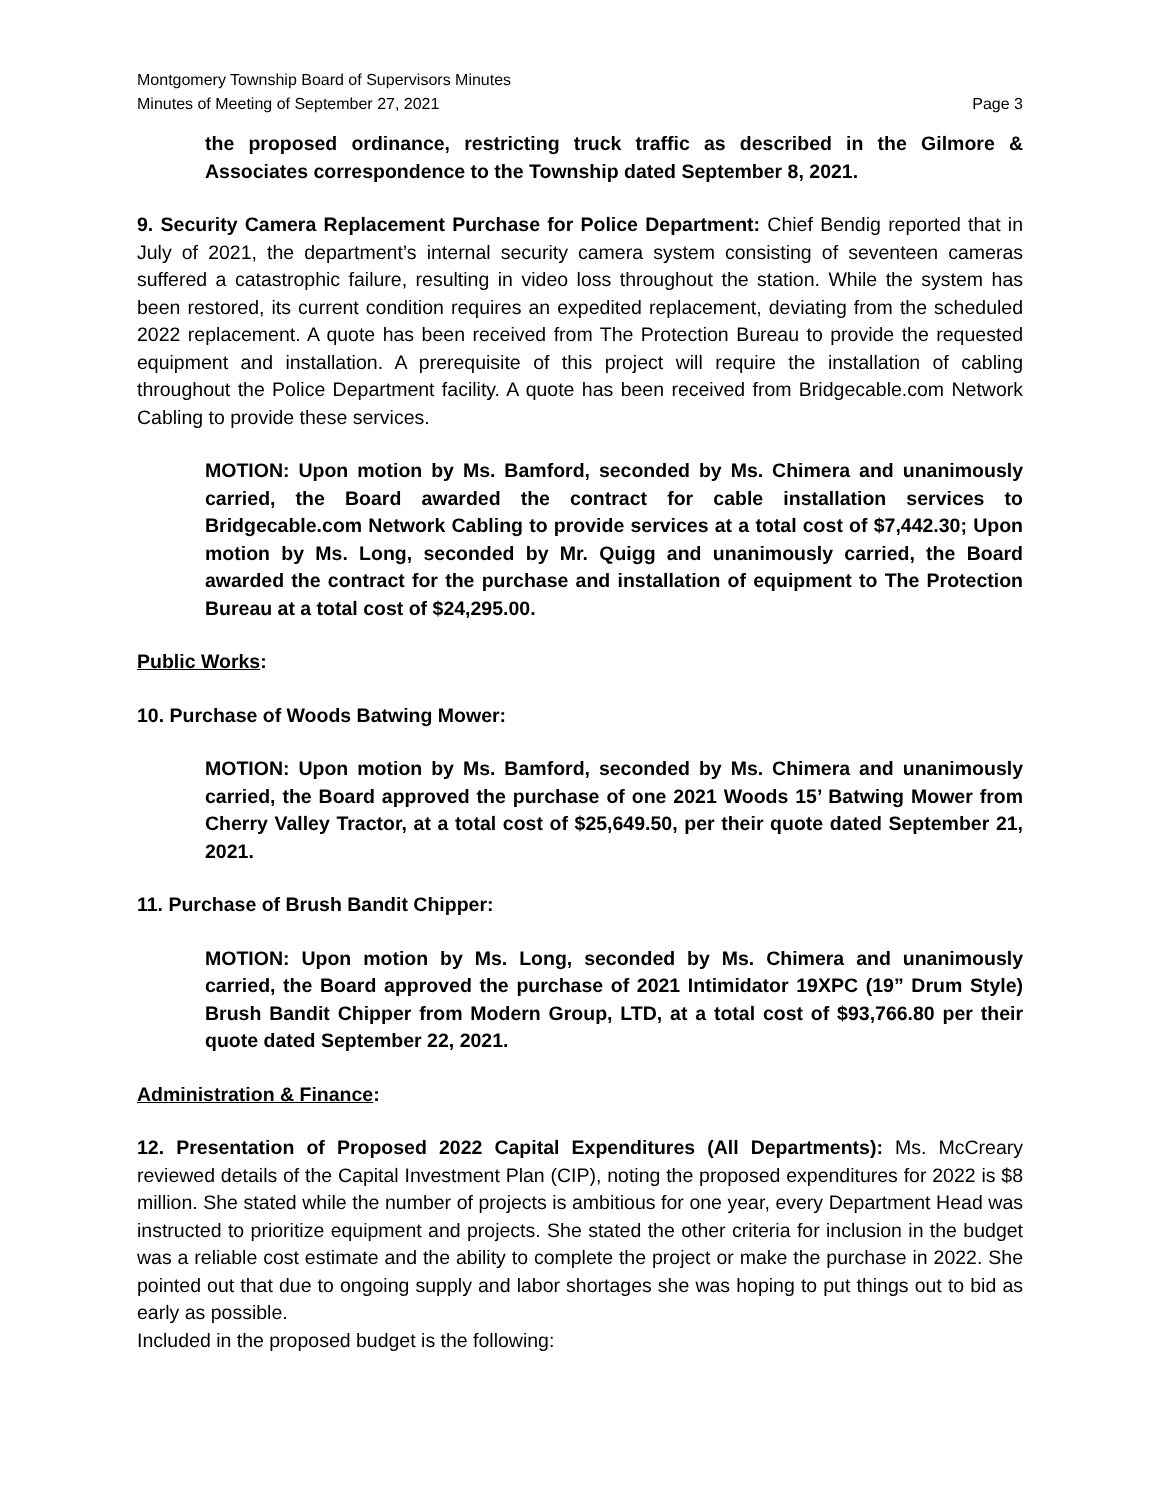Montgomery Township Board of Supervisors Minutes
Minutes of Meeting of September 27, 2021 Page 3
the proposed ordinance, restricting truck traffic as described in the Gilmore & Associates correspondence to the Township dated September 8, 2021.
9. Security Camera Replacement Purchase for Police Department: Chief Bendig reported that in July of 2021, the department’s internal security camera system consisting of seventeen cameras suffered a catastrophic failure, resulting in video loss throughout the station. While the system has been restored, its current condition requires an expedited replacement, deviating from the scheduled 2022 replacement. A quote has been received from The Protection Bureau to provide the requested equipment and installation. A prerequisite of this project will require the installation of cabling throughout the Police Department facility. A quote has been received from Bridgecable.com Network Cabling to provide these services.
MOTION: Upon motion by Ms. Bamford, seconded by Ms. Chimera and unanimously carried, the Board awarded the contract for cable installation services to Bridgecable.com Network Cabling to provide services at a total cost of $7,442.30; Upon motion by Ms. Long, seconded by Mr. Quigg and unanimously carried, the Board awarded the contract for the purchase and installation of equipment to The Protection Bureau at a total cost of $24,295.00.
Public Works:
10. Purchase of Woods Batwing Mower:
MOTION: Upon motion by Ms. Bamford, seconded by Ms. Chimera and unanimously carried, the Board approved the purchase of one 2021 Woods 15’ Batwing Mower from Cherry Valley Tractor, at a total cost of $25,649.50, per their quote dated September 21, 2021.
11. Purchase of Brush Bandit Chipper:
MOTION: Upon motion by Ms. Long, seconded by Ms. Chimera and unanimously carried, the Board approved the purchase of 2021 Intimidator 19XPC (19” Drum Style) Brush Bandit Chipper from Modern Group, LTD, at a total cost of $93,766.80 per their quote dated September 22, 2021.
Administration & Finance:
12. Presentation of Proposed 2022 Capital Expenditures (All Departments): Ms. McCreary reviewed details of the Capital Investment Plan (CIP), noting the proposed expenditures for 2022 is $8 million. She stated while the number of projects is ambitious for one year, every Department Head was instructed to prioritize equipment and projects. She stated the other criteria for inclusion in the budget was a reliable cost estimate and the ability to complete the project or make the purchase in 2022. She pointed out that due to ongoing supply and labor shortages she was hoping to put things out to bid as early as possible.
Included in the proposed budget is the following: